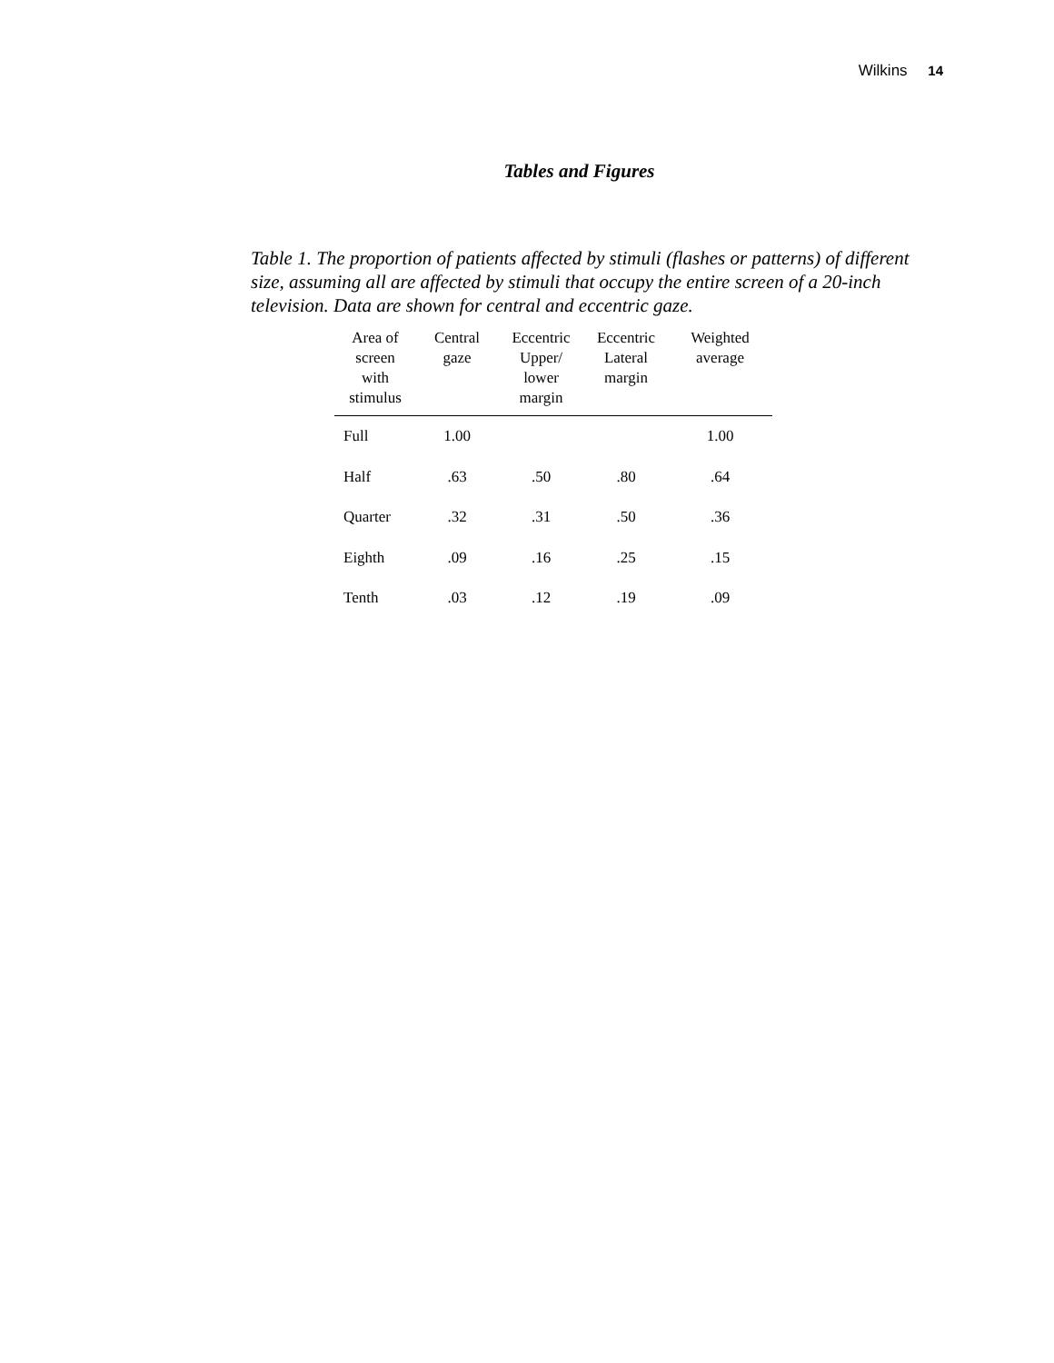Wilkins 14
Tables and Figures
Table 1. The proportion of patients affected by stimuli (flashes or patterns) of different size, assuming all are affected by stimuli that occupy the entire screen of a 20-inch television. Data are shown for central and eccentric gaze.
| Area of screen with stimulus | Central gaze | Eccentric Upper/ lower margin | Eccentric Lateral margin | Weighted average |
| --- | --- | --- | --- | --- |
| Full | 1.00 | | | 1.00 |
| Half | .63 | .50 | .80 | .64 |
| Quarter | .32 | .31 | .50 | .36 |
| Eighth | .09 | .16 | .25 | .15 |
| Tenth | .03 | .12 | .19 | .09 |